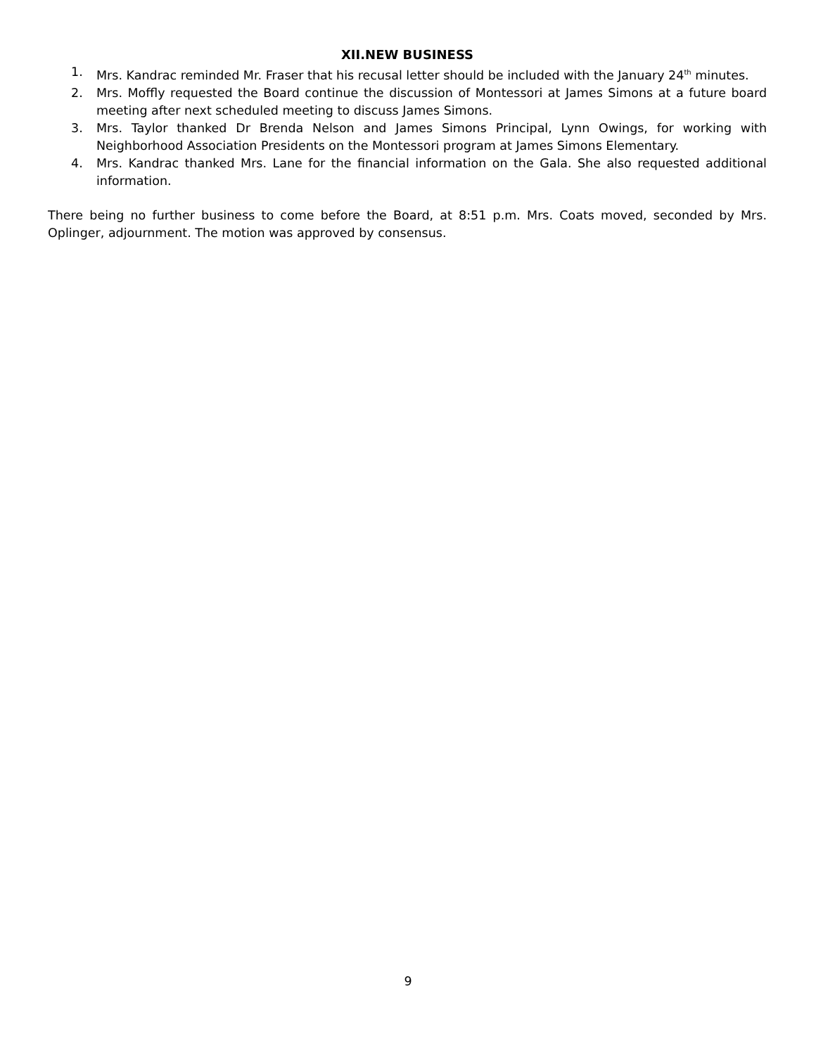XII.NEW BUSINESS
1. Mrs. Kandrac reminded Mr. Fraser that his recusal letter should be included with the January 24<sup>th</sup> minutes.
2. Mrs. Moffly requested the Board continue the discussion of Montessori at James Simons at a future board meeting after next scheduled meeting to discuss James Simons.
3. Mrs. Taylor thanked Dr Brenda Nelson and James Simons Principal, Lynn Owings, for working with Neighborhood Association Presidents on the Montessori program at James Simons Elementary.
4. Mrs. Kandrac thanked Mrs. Lane for the financial information on the Gala. She also requested additional information.
There being no further business to come before the Board, at 8:51 p.m. Mrs. Coats moved, seconded by Mrs. Oplinger, adjournment. The motion was approved by consensus.
9